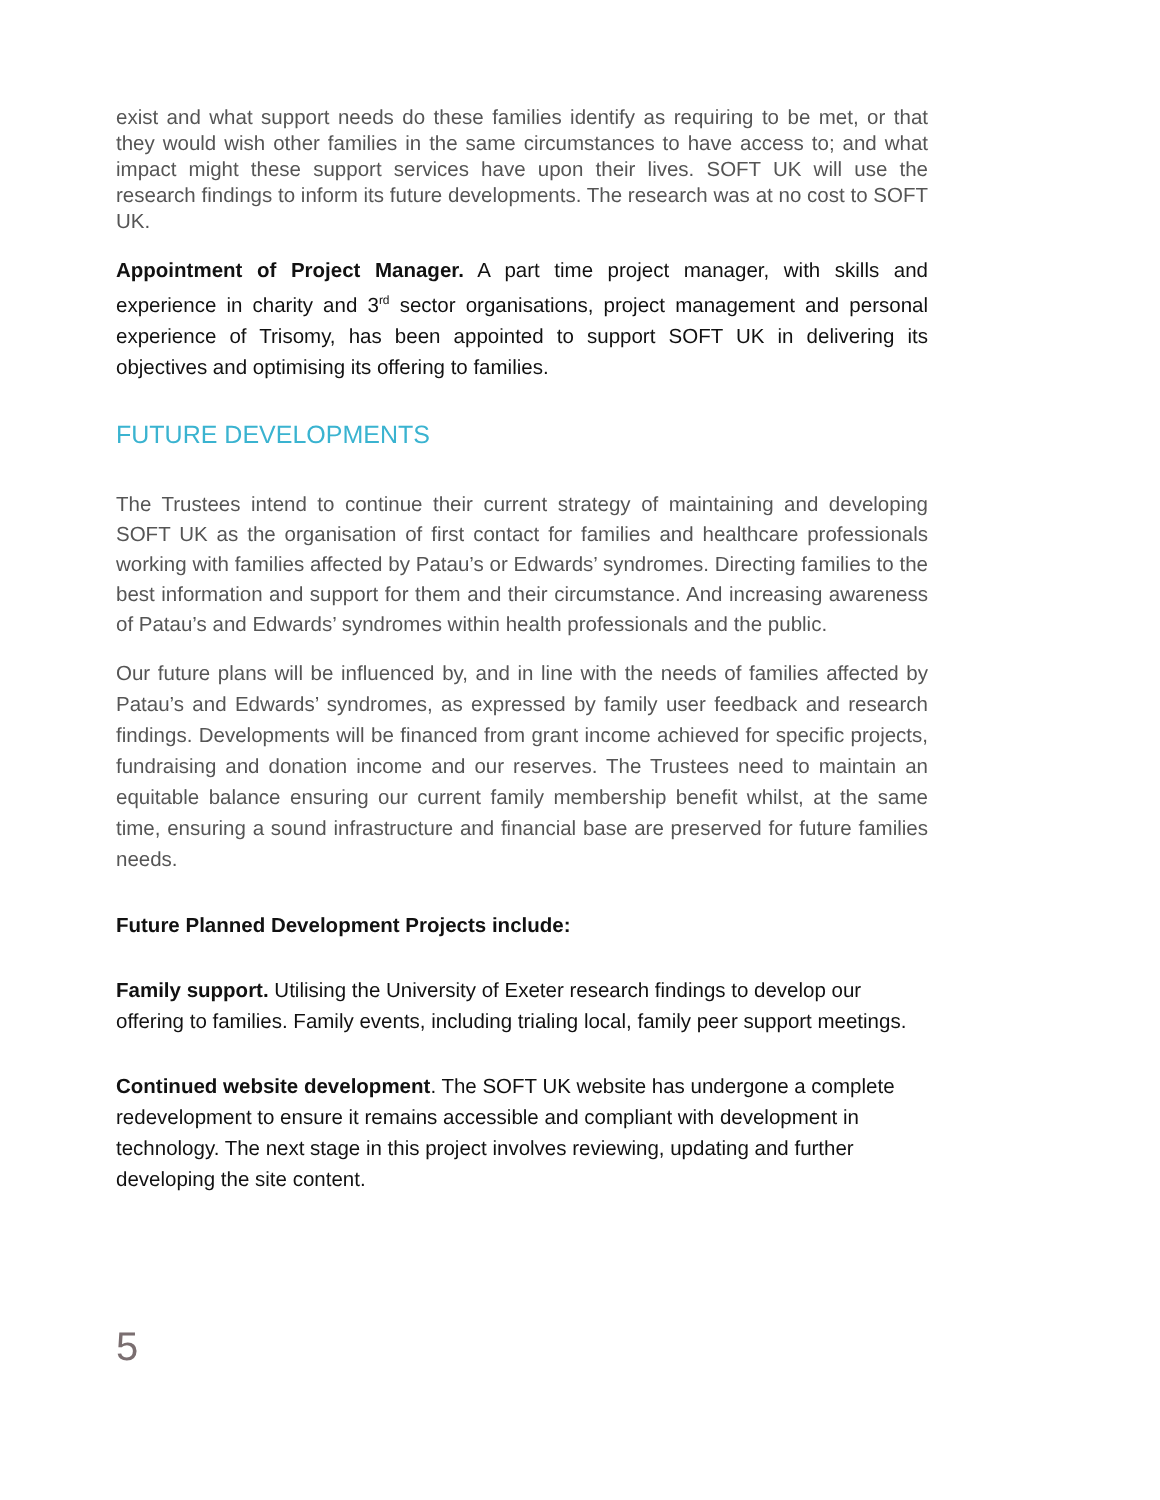exist and what support needs do these families identify as requiring to be met, or that they would wish other families in the same circumstances to have access to; and what impact might these support services have upon their lives. SOFT UK will use the research findings to inform its future developments. The research was at no cost to SOFT UK.
Appointment of Project Manager. A part time project manager, with skills and experience in charity and 3<sup>rd</sup> sector organisations, project management and personal experience of Trisomy, has been appointed to support SOFT UK in delivering its objectives and optimising its offering to families.
FUTURE DEVELOPMENTS
The Trustees intend to continue their current strategy of maintaining and developing SOFT UK as the organisation of first contact for families and healthcare professionals working with families affected by Patau’s or Edwards’ syndromes. Directing families to the best information and support for them and their circumstance. And increasing awareness of Patau’s and Edwards’ syndromes within health professionals and the public.
Our future plans will be influenced by, and in line with the needs of families affected by Patau’s and Edwards’ syndromes, as expressed by family user feedback and research findings. Developments will be financed from grant income achieved for specific projects, fundraising and donation income and our reserves. The Trustees need to maintain an equitable balance ensuring our current family membership benefit whilst, at the same time, ensuring a sound infrastructure and financial base are preserved for future families needs.
Future Planned Development Projects include:
Family support. Utilising the University of Exeter research findings to develop our offering to families. Family events, including trialing local, family peer support meetings.
Continued website development. The SOFT UK website has undergone a complete redevelopment to ensure it remains accessible and compliant with development in technology. The next stage in this project involves reviewing, updating and further developing the site content.
5